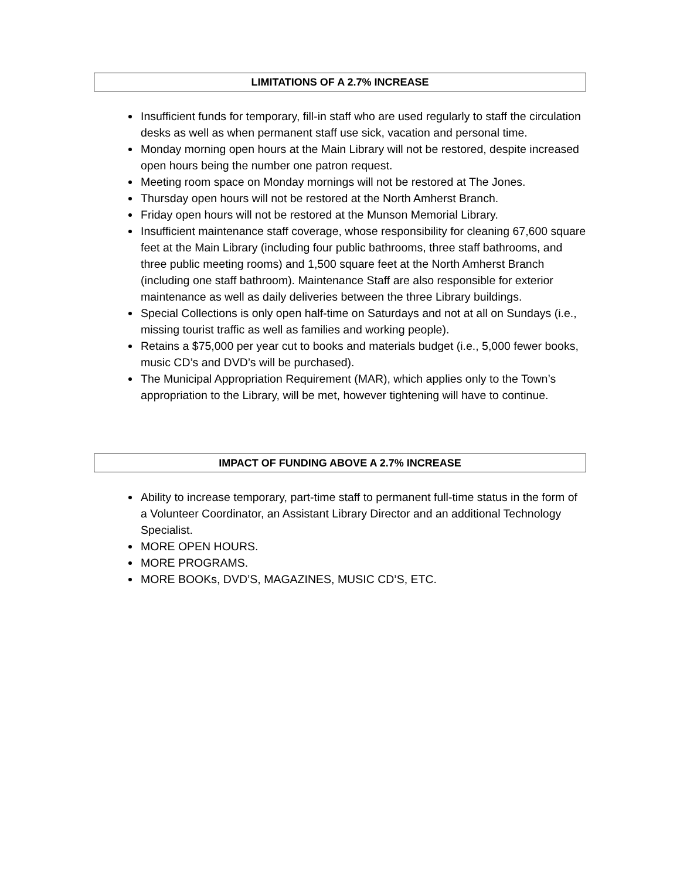LIMITATIONS OF A 2.7% INCREASE
Insufficient funds for temporary, fill-in staff who are used regularly to staff the circulation desks as well as when permanent staff use sick, vacation and personal time.
Monday morning open hours at the Main Library will not be restored, despite increased open hours being the number one patron request.
Meeting room space on Monday mornings will not be restored at The Jones.
Thursday open hours will not be restored at the North Amherst Branch.
Friday open hours will not be restored at the Munson Memorial Library.
Insufficient maintenance staff coverage, whose responsibility for cleaning 67,600 square feet at the Main Library (including four public bathrooms, three staff bathrooms, and three public meeting rooms) and 1,500 square feet at the North Amherst Branch (including one staff bathroom). Maintenance Staff are also responsible for exterior maintenance as well as daily deliveries between the three Library buildings.
Special Collections is only open half-time on Saturdays and not at all on Sundays (i.e., missing tourist traffic as well as families and working people).
Retains a $75,000 per year cut to books and materials budget (i.e., 5,000 fewer books, music CD’s and DVD’s will be purchased).
The Municipal Appropriation Requirement (MAR), which applies only to the Town’s appropriation to the Library, will be met, however tightening will have to continue.
IMPACT OF FUNDING ABOVE A 2.7% INCREASE
Ability to increase temporary, part-time staff to permanent full-time status in the form of a Volunteer Coordinator, an Assistant Library Director and an additional Technology Specialist.
MORE OPEN HOURS.
MORE PROGRAMS.
MORE BOOKs, DVD’S, MAGAZINES, MUSIC CD’S, ETC.